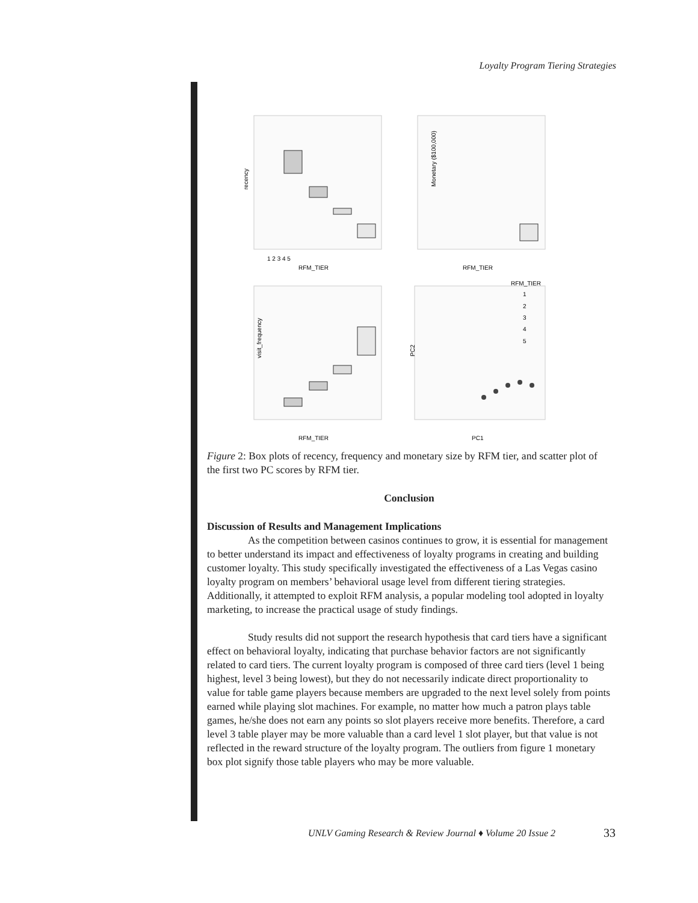Loyalty Program Tiering Strategies
recency
RFM_TIER
1 2 3 4 5
Monetary ($100,000)
RFM_TIER
visit_frequency
RFM_TIER
RFM_TIER
1
2
3
4
5
PC1
PC2
Figure 2: Box plots of recency, frequency and monetary size by RFM tier, and scatter plot of the first two PC scores by RFM tier.
Conclusion
Discussion of Results and Management Implications
As the competition between casinos continues to grow, it is essential for management to better understand its impact and effectiveness of loyalty programs in creating and building customer loyalty. This study specifically investigated the effectiveness of a Las Vegas casino loyalty program on members’ behavioral usage level from different tiering strategies. Additionally, it attempted to exploit RFM analysis, a popular modeling tool adopted in loyalty marketing, to increase the practical usage of study findings.
Study results did not support the research hypothesis that card tiers have a significant effect on behavioral loyalty, indicating that purchase behavior factors are not significantly related to card tiers. The current loyalty program is composed of three card tiers (level 1 being highest, level 3 being lowest), but they do not necessarily indicate direct proportionality to value for table game players because members are upgraded to the next level solely from points earned while playing slot machines. For example, no matter how much a patron plays table games, he/she does not earn any points so slot players receive more benefits. Therefore, a card level 3 table player may be more valuable than a card level 1 slot player, but that value is not reflected in the reward structure of the loyalty program. The outliers from figure 1 monetary box plot signify those table players who may be more valuable.
UNLV Gaming Research & Review Journal ♦ Volume 20 Issue 2
33